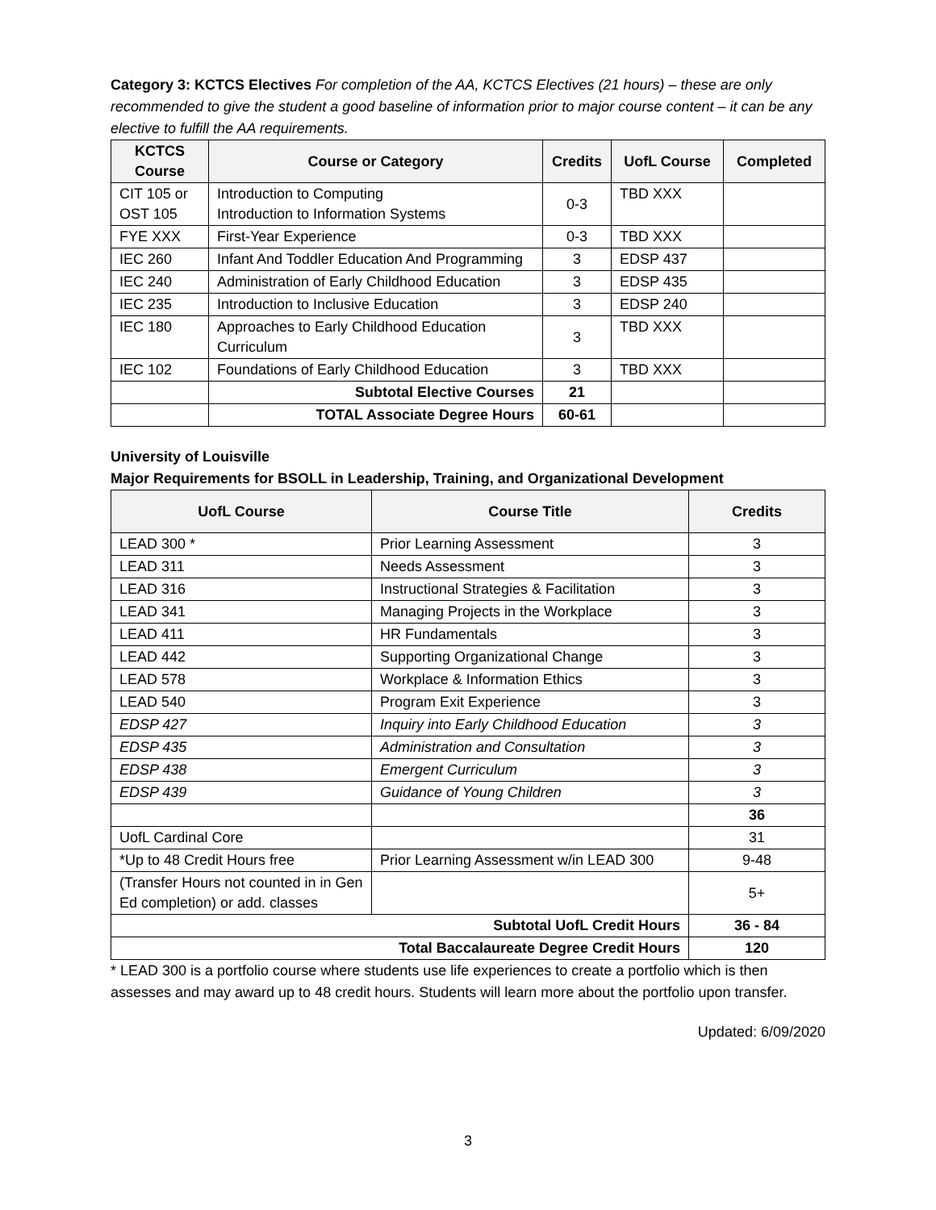Category 3: KCTCS Electives For completion of the AA, KCTCS Electives (21 hours) – these are only recommended to give the student a good baseline of information prior to major course content – it can be any elective to fulfill the AA requirements.
| KCTCS Course | Course or Category | Credits | UofL Course | Completed |
| --- | --- | --- | --- | --- |
| CIT 105 or OST 105 | Introduction to Computing Introduction to Information Systems | 0-3 | TBD XXX | |
| FYE XXX | First-Year Experience | 0-3 | TBD XXX | |
| IEC 260 | Infant And Toddler Education And Programming | 3 | EDSP 437 | |
| IEC 240 | Administration of Early Childhood Education | 3 | EDSP 435 | |
| IEC 235 | Introduction to Inclusive Education | 3 | EDSP 240 | |
| IEC 180 | Approaches to Early Childhood Education Curriculum | 3 | TBD XXX | |
| IEC 102 | Foundations of Early Childhood Education | 3 | TBD XXX | |
| | Subtotal Elective Courses | 21 | | |
| | TOTAL Associate Degree Hours | 60-61 | | |
University of Louisville
Major Requirements for BSOLL in Leadership, Training, and Organizational Development
| UofL Course | Course Title | Credits |
| --- | --- | --- |
| LEAD 300 * | Prior Learning Assessment | 3 |
| LEAD 311 | Needs Assessment | 3 |
| LEAD 316 | Instructional Strategies & Facilitation | 3 |
| LEAD 341 | Managing Projects in the Workplace | 3 |
| LEAD 411 | HR Fundamentals | 3 |
| LEAD 442 | Supporting Organizational Change | 3 |
| LEAD 578 | Workplace & Information Ethics | 3 |
| LEAD 540 | Program Exit Experience | 3 |
| EDSP 427 | Inquiry into Early Childhood Education | 3 |
| EDSP 435 | Administration and Consultation | 3 |
| EDSP 438 | Emergent Curriculum | 3 |
| EDSP 439 | Guidance of Young Children | 3 |
| | | 36 |
| UofL Cardinal Core | | 31 |
| *Up to 48 Credit Hours free | Prior Learning Assessment w/in LEAD 300 | 9-48 |
| (Transfer Hours not counted in in Gen Ed completion) or add. classes | | 5+ |
| Subtotal UofL Credit Hours | | 36 - 84 |
| Total Baccalaureate Degree Credit Hours | | 120 |
* LEAD 300 is a portfolio course where students use life experiences to create a portfolio which is then assesses and may award up to 48 credit hours. Students will learn more about the portfolio upon transfer.
Updated: 6/09/2020
3